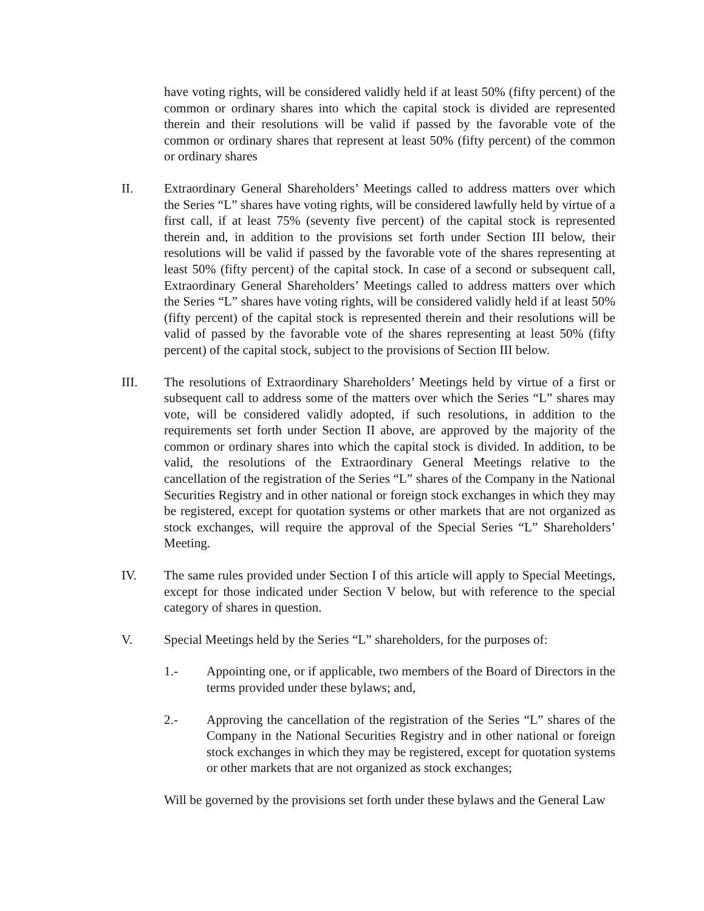have voting rights, will be considered validly held if at least 50% (fifty percent) of the common or ordinary shares into which the capital stock is divided are represented therein and their resolutions will be valid if passed by the favorable vote of the common or ordinary shares that represent at least 50% (fifty percent) of the common or ordinary shares
II. Extraordinary General Shareholders’ Meetings called to address matters over which the Series “L” shares have voting rights, will be considered lawfully held by virtue of a first call, if at least 75% (seventy five percent) of the capital stock is represented therein and, in addition to the provisions set forth under Section III below, their resolutions will be valid if passed by the favorable vote of the shares representing at least 50% (fifty percent) of the capital stock. In case of a second or subsequent call, Extraordinary General Shareholders’ Meetings called to address matters over which the Series “L” shares have voting rights, will be considered validly held if at least 50% (fifty percent) of the capital stock is represented therein and their resolutions will be valid of passed by the favorable vote of the shares representing at least 50% (fifty percent) of the capital stock, subject to the provisions of Section III below.
III. The resolutions of Extraordinary Shareholders’ Meetings held by virtue of a first or subsequent call to address some of the matters over which the Series “L” shares may vote, will be considered validly adopted, if such resolutions, in addition to the requirements set forth under Section II above, are approved by the majority of the common or ordinary shares into which the capital stock is divided. In addition, to be valid, the resolutions of the Extraordinary General Meetings relative to the cancellation of the registration of the Series “L” shares of the Company in the National Securities Registry and in other national or foreign stock exchanges in which they may be registered, except for quotation systems or other markets that are not organized as stock exchanges, will require the approval of the Special Series “L” Shareholders’ Meeting.
IV. The same rules provided under Section I of this article will apply to Special Meetings, except for those indicated under Section V below, but with reference to the special category of shares in question.
V. Special Meetings held by the Series “L” shareholders, for the purposes of:
1.- Appointing one, or if applicable, two members of the Board of Directors in the terms provided under these bylaws; and,
2.- Approving the cancellation of the registration of the Series “L” shares of the Company in the National Securities Registry and in other national or foreign stock exchanges in which they may be registered, except for quotation systems or other markets that are not organized as stock exchanges;
Will be governed by the provisions set forth under these bylaws and the General Law